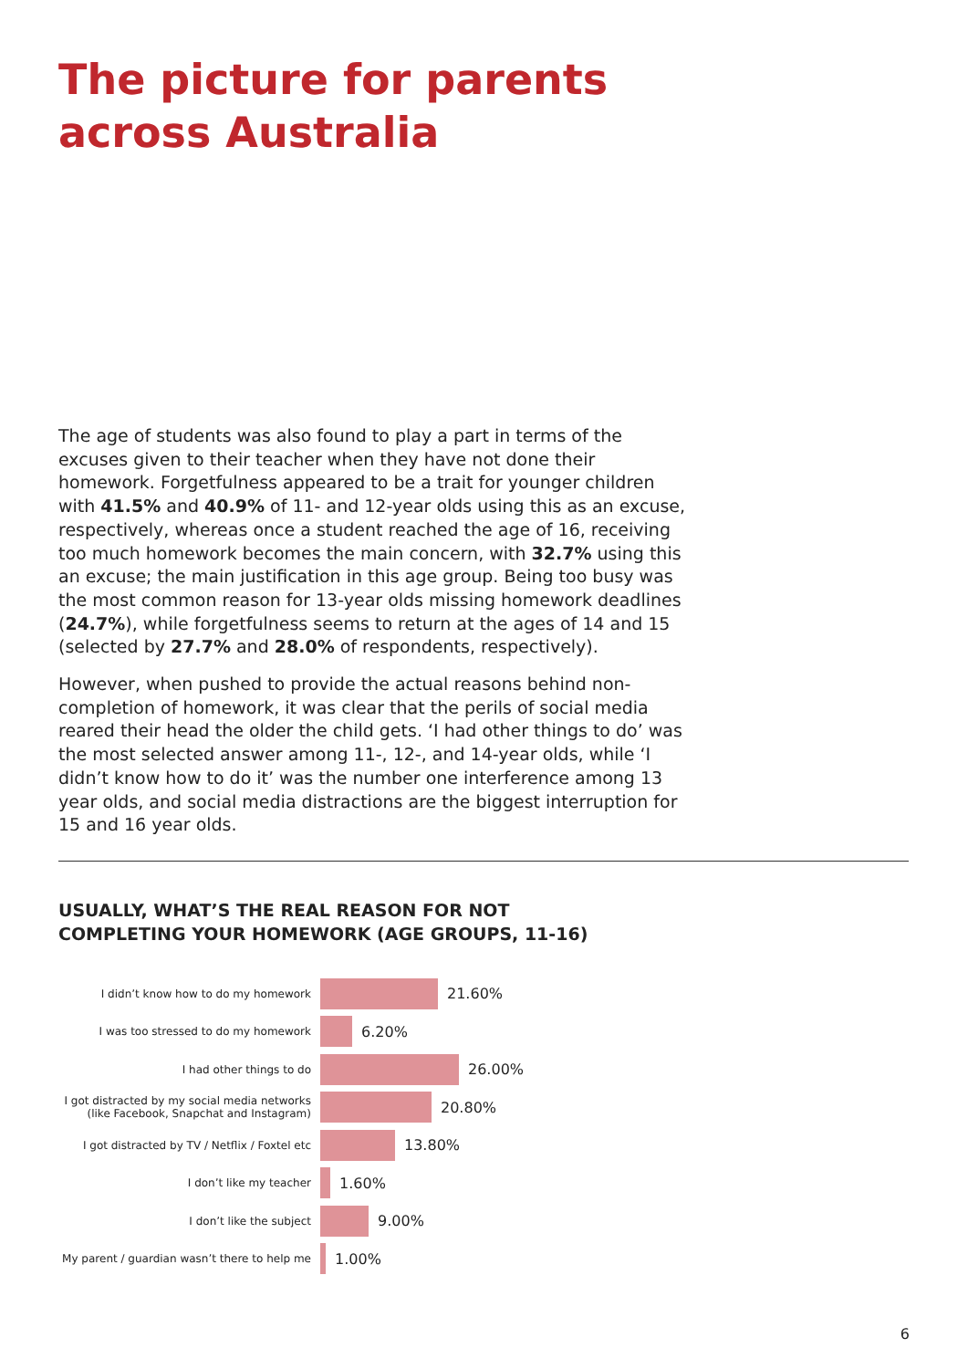The picture for parents
across Australia
The age of students was also found to play a part in terms of the excuses given to their teacher when they have not done their homework. Forgetfulness appeared to be a trait for younger children with 41.5% and 40.9% of 11- and 12-year olds using this as an excuse, respectively, whereas once a student reached the age of 16, receiving too much homework becomes the main concern, with 32.7% using this an excuse; the main justification in this age group. Being too busy was the most common reason for 13-year olds missing homework deadlines (24.7%), while forgetfulness seems to return at the ages of 14 and 15 (selected by 27.7% and 28.0% of respondents, respectively).
However, when pushed to provide the actual reasons behind non-completion of homework, it was clear that the perils of social media reared their head the older the child gets. ‘I had other things to do’ was the most selected answer among 11-, 12-, and 14-year olds, while ‘I didn’t know how to do it’ was the number one interference among 13 year olds, and social media distractions are the biggest interruption for 15 and 16 year olds.
USUALLY, WHAT’S THE REAL REASON FOR NOT
COMPLETING YOUR HOMEWORK (AGE GROUPS, 11-16)
I didn’t know how to do my homework
21.60%
I was too stressed to do my homework
6.20%
I had other things to do
26.00%
I got distracted by my social media networks (like Facebook, Snapchat and Instagram)
20.80%
I got distracted by TV / Netflix / Foxtel etc
13.80%
I don’t like my teacher
1.60%
I don’t like the subject
9.00%
My parent / guardian wasn’t there to help me
1.00%
6